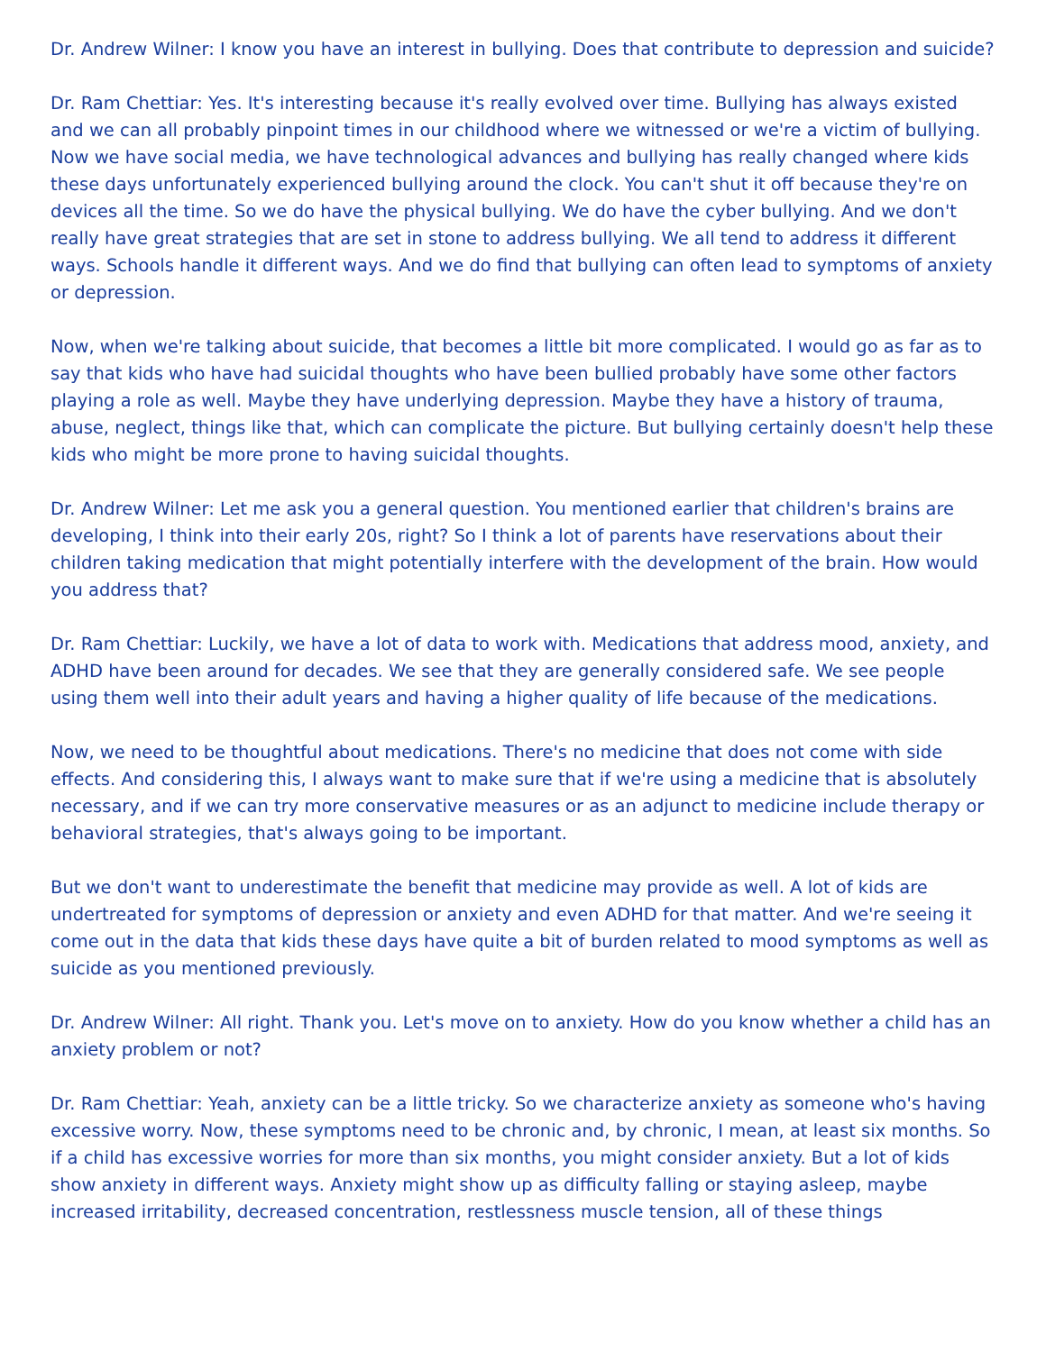Dr. Andrew Wilner: I know you have an interest in bullying. Does that contribute to depression and suicide?
Dr. Ram Chettiar: Yes. It's interesting because it's really evolved over time. Bullying has always existed and we can all probably pinpoint times in our childhood where we witnessed or we're a victim of bullying. Now we have social media, we have technological advances and bullying has really changed where kids these days unfortunately experienced bullying around the clock. You can't shut it off because they're on devices all the time. So we do have the physical bullying. We do have the cyber bullying. And we don't really have great strategies that are set in stone to address bullying. We all tend to address it different ways. Schools handle it different ways. And we do find that bullying can often lead to symptoms of anxiety or depression.
Now, when we're talking about suicide, that becomes a little bit more complicated. I would go as far as to say that kids who have had suicidal thoughts who have been bullied probably have some other factors playing a role as well. Maybe they have underlying depression. Maybe they have a history of trauma, abuse, neglect, things like that, which can complicate the picture. But bullying certainly doesn't help these kids who might be more prone to having suicidal thoughts.
Dr. Andrew Wilner: Let me ask you a general question. You mentioned earlier that children's brains are developing, I think into their early 20s, right? So I think a lot of parents have reservations about their children taking medication that might potentially interfere with the development of the brain. How would you address that?
Dr. Ram Chettiar: Luckily, we have a lot of data to work with. Medications that address mood, anxiety, and ADHD have been around for decades. We see that they are generally considered safe. We see people using them well into their adult years and having a higher quality of life because of the medications.
Now, we need to be thoughtful about medications. There's no medicine that does not come with side effects. And considering this, I always want to make sure that if we're using a medicine that is absolutely necessary, and if we can try more conservative measures or as an adjunct to medicine include therapy or behavioral strategies, that's always going to be important.
But we don't want to underestimate the benefit that medicine may provide as well. A lot of kids are undertreated for symptoms of depression or anxiety and even ADHD for that matter. And we're seeing it come out in the data that kids these days have quite a bit of burden related to mood symptoms as well as suicide as you mentioned previously.
Dr. Andrew Wilner: All right. Thank you. Let's move on to anxiety. How do you know whether a child has an anxiety problem or not?
Dr. Ram Chettiar: Yeah, anxiety can be a little tricky. So we characterize anxiety as someone who's having excessive worry. Now, these symptoms need to be chronic and, by chronic, I mean, at least six months. So if a child has excessive worries for more than six months, you might consider anxiety. But a lot of kids show anxiety in different ways. Anxiety might show up as difficulty falling or staying asleep, maybe increased irritability, decreased concentration, restlessness muscle tension, all of these things